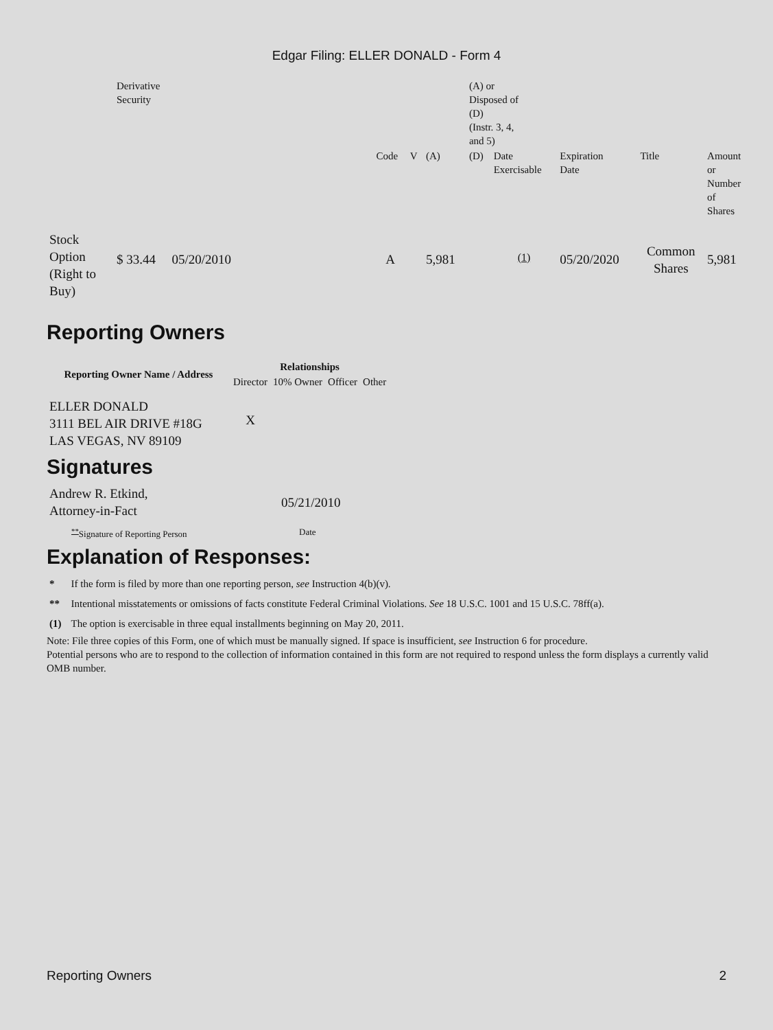Edgar Filing: ELLER DONALD - Form 4
| | Derivative Security | | | | | | (A) or Disposed of (D) (Instr. 3, 4, and 5) | | | | |
| | | | | Code | V | (A) | (D) | Date Exercisable | Expiration Date | Title | Amount or Number of Shares |
| Stock Option (Right to Buy) | $ 33.44 | 05/20/2010 | | A | | 5,981 | | <sup>(1)</sup> | 05/20/2020 | Common Shares | 5,981 |
Reporting Owners
| Reporting Owner Name / Address | Relationships | | | |
| --- | --- | --- | --- | --- |
| | Director | 10% Owner | Officer | Other |
| ELLER DONALD 3111 BEL AIR DRIVE #18G LAS VEGAS, NV 89109 | X | | | |
Signatures
| Andrew R. Etkind, Attorney-in-Fact | 05/21/2010 |
| <sup>**</sup> Signature of Reporting Person | Date |
Explanation of Responses:
| * | If the form is filed by more than one reporting person, see Instruction 4(b)(v). |
| ** | Intentional misstatements or omissions of facts constitute Federal Criminal Violations. See 18 U.S.C. 1001 and 15 U.S.C. 78ff(a). |
| (1) | The option is exercisable in three equal installments beginning on May 20, 2011. |
Note: File three copies of this Form, one of which must be manually signed. If space is insufficient, see Instruction 6 for procedure.
Potential persons who are to respond to the collection of information contained in this form are not required to respond unless the form displays a currently valid OMB number.
Reporting Owners 2